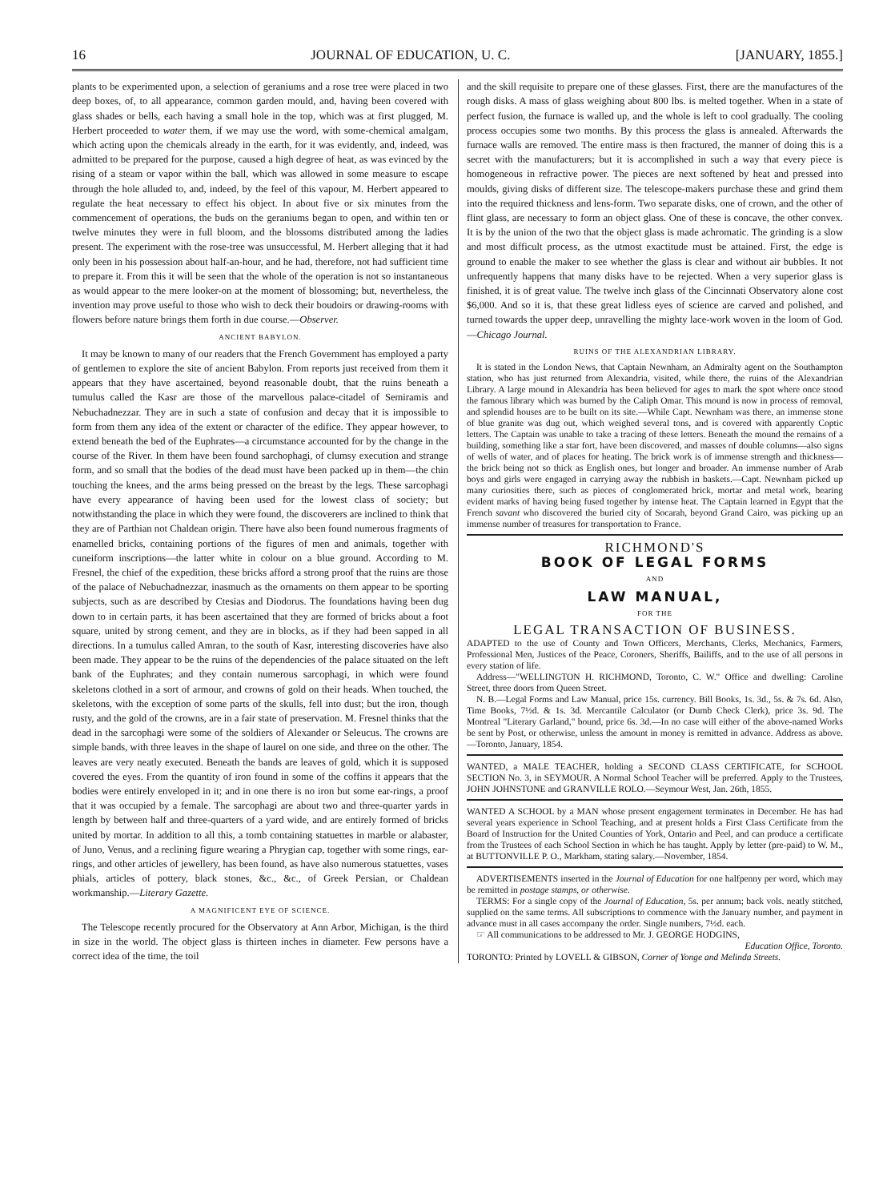16 JOURNAL OF EDUCATION, U. C. [JANUARY, 1855.]
plants to be experimented upon, a selection of geraniums and a rose tree were placed in two deep boxes, of, to all appearance, common garden mould, and, having been covered with glass shades or bells, each having a small hole in the top, which was at first plugged, M. Herbert proceeded to water them, if we may use the word, with some-chemical amalgam, which acting upon the chemicals already in the earth, for it was evidently, and, indeed, was admitted to be prepared for the purpose, caused a high degree of heat, as was evinced by the rising of a steam or vapor within the ball, which was allowed in some measure to escape through the hole alluded to, and, indeed, by the feel of this vapour, M. Herbert appeared to regulate the heat necessary to effect his object. In about five or six minutes from the commencement of operations, the buds on the geraniums began to open, and within ten or twelve minutes they were in full bloom, and the blossoms distributed among the ladies present. The experiment with the rose-tree was unsuccessful, M. Herbert alleging that it had only been in his possession about half-an-hour, and he had, therefore, not had sufficient time to prepare it. From this it will be seen that the whole of the operation is not so instantaneous as would appear to the mere looker-on at the moment of blossoming; but, nevertheless, the invention may prove useful to those who wish to deck their boudoirs or drawing-rooms with flowers before nature brings them forth in due course.—Observer.
ANCIENT BABYLON.
It may be known to many of our readers that the French Government has employed a party of gentlemen to explore the site of ancient Babylon. From reports just received from them it appears that they have ascertained, beyond reasonable doubt, that the ruins beneath a tumulus called the Kasr are those of the marvellous palace-citadel of Semiramis and Nebuchadnezzar. They are in such a state of confusion and decay that it is impossible to form from them any idea of the extent or character of the edifice. They appear however, to extend beneath the bed of the Euphrates—a circumstance accounted for by the change in the course of the River. In them have been found sarchophagi, of clumsy execution and strange form, and so small that the bodies of the dead must have been packed up in them—the chin touching the knees, and the arms being pressed on the breast by the legs. These sarcophagi have every appearance of having been used for the lowest class of society; but notwithstanding the place in which they were found, the discoverers are inclined to think that they are of Parthian not Chaldean origin. There have also been found numerous fragments of enamelled bricks, containing portions of the figures of men and animals, together with cuneiform inscriptions—the latter white in colour on a blue ground. According to M. Fresnel, the chief of the expedition, these bricks afford a strong proof that the ruins are those of the palace of Nebuchadnezzar, inasmuch as the ornaments on them appear to be sporting subjects, such as are described by Ctesias and Diodorus. The foundations having been dug down to in certain parts, it has been ascertained that they are formed of bricks about a foot square, united by strong cement, and they are in blocks, as if they had been sapped in all directions. In a tumulus called Amran, to the south of Kasr, interesting discoveries have also been made. They appear to be the ruins of the dependencies of the palace situated on the left bank of the Euphrates; and they contain numerous sarcophagi, in which were found skeletons clothed in a sort of armour, and crowns of gold on their heads. When touched, the skeletons, with the exception of some parts of the skulls, fell into dust; but the iron, though rusty, and the gold of the crowns, are in a fair state of preservation. M. Fresnel thinks that the dead in the sarcophagi were some of the soldiers of Alexander or Seleucus. The crowns are simple bands, with three leaves in the shape of laurel on one side, and three on the other. The leaves are very neatly executed. Beneath the bands are leaves of gold, which it is supposed covered the eyes. From the quantity of iron found in some of the coffins it appears that the bodies were entirely enveloped in it; and in one there is no iron but some ear-rings, a proof that it was occupied by a female. The sarcophagi are about two and three-quarter yards in length by between half and three-quarters of a yard wide, and are entirely formed of bricks united by mortar. In addition to all this, a tomb containing statuettes in marble or alabaster, of Juno, Venus, and a reclining figure wearing a Phrygian cap, together with some rings, ear-rings, and other articles of jewellery, has been found, as have also numerous statuettes, vases phials, articles of pottery, black stones, &c., &c., of Greek Persian, or Chaldean workmanship.—Literary Gazette.
A MAGNIFICENT EYE OF SCIENCE.
The Telescope recently procured for the Observatory at Ann Arbor, Michigan, is the third in size in the world. The object glass is thirteen inches in diameter. Few persons have a correct idea of the time, the toil
and the skill requisite to prepare one of these glasses. First, there are the manufactures of the rough disks. A mass of glass weighing about 800 lbs. is melted together. When in a state of perfect fusion, the furnace is walled up, and the whole is left to cool gradually. The cooling process occupies some two months. By this process the glass is annealed. Afterwards the furnace walls are removed. The entire mass is then fractured, the manner of doing this is a secret with the manufacturers; but it is accomplished in such a way that every piece is homogeneous in refractive power. The pieces are next softened by heat and pressed into moulds, giving disks of different size. The telescope-makers purchase these and grind them into the required thickness and lens-form. Two separate disks, one of crown, and the other of flint glass, are necessary to form an object glass. One of these is concave, the other convex. It is by the union of the two that the object glass is made achromatic. The grinding is a slow and most difficult process, as the utmost exactitude must be attained. First, the edge is ground to enable the maker to see whether the glass is clear and without air bubbles. It not unfrequently happens that many disks have to be rejected. When a very superior glass is finished, it is of great value. The twelve inch glass of the Cincinnati Observatory alone cost $6,000. And so it is, that these great lidless eyes of science are carved and polished, and turned towards the upper deep, unravelling the mighty lace-work woven in the loom of God.—Chicago Journal.
RUINS OF THE ALEXANDRIAN LIBRARY.
It is stated in the London News, that Captain Newnham, an Admiralty agent on the Southampton station, who has just returned from Alexandria, visited, while there, the ruins of the Alexandrian Library. A large mound in Alexandria has been believed for ages to mark the spot where once stood the famous library which was burned by the Caliph Omar. This mound is now in process of removal, and splendid houses are to be built on its site.—While Capt. Newnham was there, an immense stone of blue granite was dug out, which weighed several tons, and is covered with apparently Coptic letters. The Captain was unable to take a tracing of these letters. Beneath the mound the remains of a building, something like a star fort, have been discovered, and masses of double columns—also signs of wells of water, and of places for heating. The brick work is of immense strength and thickness—the brick being not so thick as English ones, but longer and broader. An immense number of Arab boys and girls were engaged in carrying away the rubbish in baskets.—Capt. Newnham picked up many curiosities there, such as pieces of conglomerated brick, mortar and metal work, bearing evident marks of having being fused together by intense heat. The Captain learned in Egypt that the French savant who discovered the buried city of Socarah, beyond Grand Cairo, was picking up an immense number of treasures for transportation to France.
RICHMOND'S
BOOK OF LEGAL FORMS
AND
LAW MANUAL,
FOR THE
LEGAL TRANSACTION OF BUSINESS.
ADAPTED to the use of County and Town Officers, Merchants, Clerks, Mechanics, Farmers, Professional Men, Justices of the Peace, Coroners, Sheriffs, Bailiffs, and to the use of all persons in every station of life.
Address—"WELLINGTON H. RICHMOND, Toronto, C. W." Office and dwelling: Caroline Street, three doors from Queen Street.
N. B.—Legal Forms and Law Manual, price 15s. currency. Bill Books, 1s. 3d., 5s. & 7s. 6d. Also, Time Books, 7½d. & 1s. 3d. Mercantile Calculator (or Dumb Check Clerk), price 3s. 9d. The Montreal "Literary Garland," bound, price 6s. 3d.—In no case will either of the above-named Works be sent by Post, or otherwise, unless the amount in money is remitted in advance. Address as above.—Toronto, January, 1854.
WANTED, a MALE TEACHER, holding a SECOND CLASS CERTIFICATE, for SCHOOL SECTION No. 3, in SEYMOUR. A Normal School Teacher will be preferred. Apply to the Trustees, JOHN JOHNSTONE and GRANVILLE ROLO.—Seymour West, Jan. 26th, 1855.
WANTED A SCHOOL by a MAN whose present engagement terminates in December. He has had several years experience in School Teaching, and at present holds a First Class Certificate from the Board of Instruction for the United Counties of York, Ontario and Peel, and can produce a certificate from the Trustees of each School Section in which he has taught. Apply by letter (pre-paid) to W. M., at BUTTONVILLE P. O., Markham, stating salary.—November, 1854.
ADVERTISEMENTS inserted in the Journal of Education for one halfpenny per word, which may be remitted in postage stamps, or otherwise.
TERMS: For a single copy of the Journal of Education, 5s. per annum; back vols. neatly stitched, supplied on the same terms. All subscriptions to commence with the January number, and payment in advance must in all cases accompany the order. Single numbers, 7½d. each.
☞ All communications to be addressed to Mr. J. GEORGE HODGINS,
Education Office, Toronto.
TORONTO: Printed by LOVELL & GIBSON, Corner of Yonge and Melinda Streets.